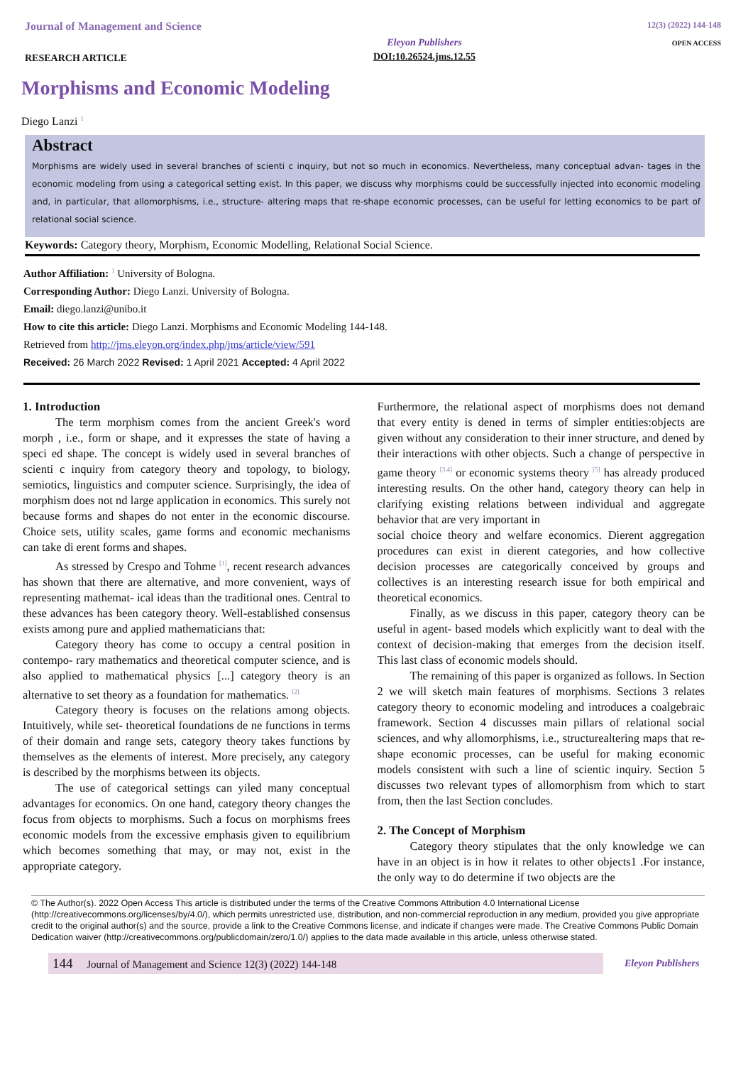Journal of Management and Science
RESEARCH ARTICLE
Eleyon Publishers
DOI:10.26524.jms.12.55
12(3) (2022) 144-148
OPEN ACCESS
Morphisms and Economic Modeling
Diego Lanzi <sup>1</sup>
Abstract
Morphisms are widely used in several branches of scienti c inquiry, but not so much in economics. Nevertheless, many conceptual advan- tages in the economic modeling from using a categorical setting exist. In this paper, we discuss why morphisms could be successfully injected into economic modeling and, in particular, that allomorphisms, i.e., structure- altering maps that re-shape economic processes, can be useful for letting economics to be part of relational social science.
Keywords: Category theory, Morphism, Economic Modelling, Relational Social Science.
Author Affiliation: <sup>1</sup> University of Bologna.
Corresponding Author: Diego Lanzi. University of Bologna.
Email: diego.lanzi@unibo.it
How to cite this article: Diego Lanzi. Morphisms and Economic Modeling 144-148.
Retrieved from http://jms.eleyon.org/index.php/jms/article/view/591
Received: 26 March 2022 Revised: 1 April 2021 Accepted: 4 April 2022
1. Introduction
The term morphism comes from the ancient Greek's word morph , i.e., form or shape, and it expresses the state of having a speci ed shape. The concept is widely used in several branches of scienti c inquiry from category theory and topology, to biology, semiotics, linguistics and computer science. Surprisingly, the idea of morphism does not nd large application in economics. This surely not because forms and shapes do not enter in the economic discourse. Choice sets, utility scales, game forms and economic mechanisms can take di erent forms and shapes.
As stressed by Crespo and Tohme <sup>[1]</sup>, recent research advances has shown that there are alternative, and more convenient, ways of representing mathemat- ical ideas than the traditional ones. Central to these advances has been category theory. Well-established consensus exists among pure and applied mathematicians that:
Category theory has come to occupy a central position in contempo- rary mathematics and theoretical computer science, and is also applied to mathematical physics [...] category theory is an alternative to set theory as a foundation for mathematics. <sup>[2]</sup>
Category theory is focuses on the relations among objects. Intuitively, while set- theoretical foundations de ne functions in terms of their domain and range sets, category theory takes functions by themselves as the elements of interest. More precisely, any category is described by the morphisms between its objects.
The use of categorical settings can yiled many conceptual advantages for economics. On one hand, category theory changes the focus from objects to morphisms. Such a focus on morphisms frees economic models from the excessive emphasis given to equilibrium which becomes something that may, or may not, exist in the appropriate category.
Furthermore, the relational aspect of morphisms does not demand that every entity is dened in terms of simpler entities:objects are given without any consideration to their inner structure, and dened by their interactions with other objects. Such a change of perspective in game theory <sup>[3,4]</sup> or economic systems theory <sup>[5]</sup> has already produced interesting results. On the other hand, category theory can help in clarifying existing relations between individual and aggregate behavior that are very important in
social choice theory and welfare economics. Dierent aggregation procedures can exist in dierent categories, and how collective decision processes are categorically conceived by groups and collectives is an interesting research issue for both empirical and theoretical economics.
Finally, as we discuss in this paper, category theory can be useful in agent- based models which explicitly want to deal with the context of decision-making that emerges from the decision itself. This last class of economic models should.
The remaining of this paper is organized as follows. In Section 2 we will sketch main features of morphisms. Sections 3 relates category theory to economic modeling and introduces a coalgebraic framework. Section 4 discusses main pillars of relational social sciences, and why allomorphisms, i.e., structurealtering maps that re-shape economic processes, can be useful for making economic models consistent with such a line of scientic inquiry. Section 5 discusses two relevant types of allomorphism from which to start from, then the last Section concludes.
2. The Concept of Morphism
Category theory stipulates that the only knowledge we can have in an object is in how it relates to other objects1 .For instance, the only way to do determine if two objects are the
© The Author(s). 2022 Open Access This article is distributed under the terms of the Creative Commons Attribution 4.0 International License (http://creativecommons.org/licenses/by/4.0/), which permits unrestricted use, distribution, and non-commercial reproduction in any medium, provided you give appropriate credit to the original author(s) and the source, provide a link to the Creative Commons license, and indicate if changes were made. The Creative Commons Public Domain Dedication waiver (http://creativecommons.org/publicdomain/zero/1.0/) applies to the data made available in this article, unless otherwise stated.
144 Journal of Management and Science 12(3) (2022) 144-148
Eleyon Publishers